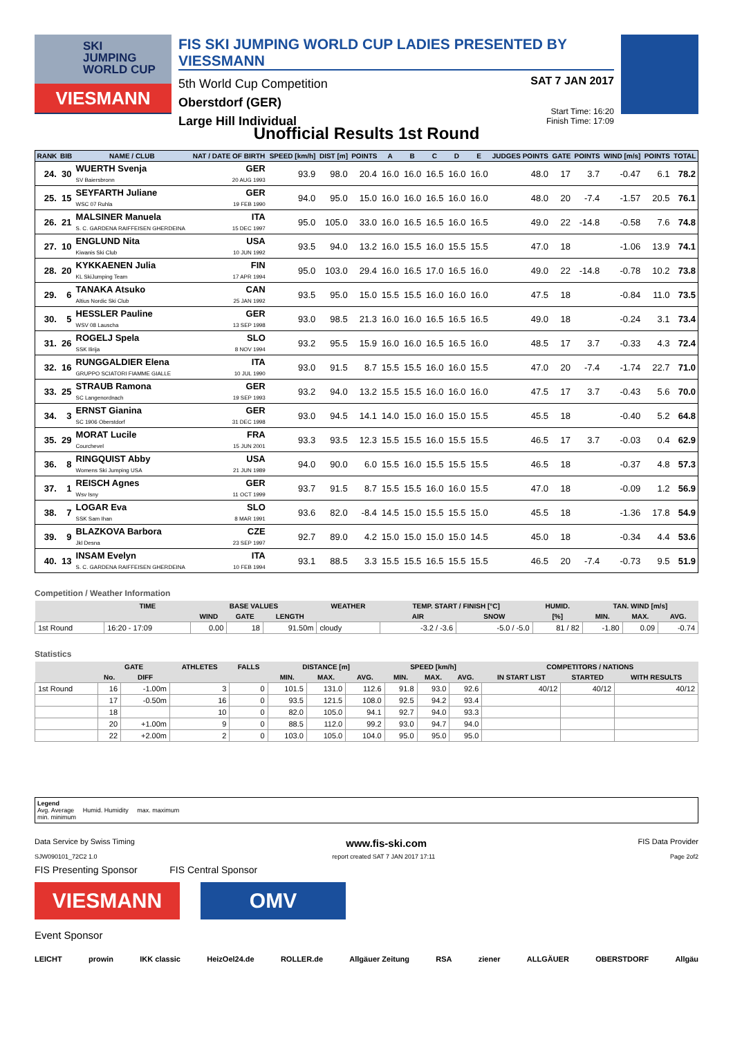SKI
JUMPING
WORLD CUP
VIESMANN
FIS SKI JUMPING WORLD CUP LADIES PRESENTED BY VIESSMANN
5th World Cup Competition
Oberstdorf (GER)
Large Hill Individual
SAT 7 JAN 2017
Start Time: 16:20
Finish Time: 17:09
Unofficial Results 1st Round
| RANK | BIB | NAME / CLUB | NAT / DATE OF BIRTH | SPEED [km/h] | DIST [m] | POINTS | A | B | C | D | E | JUDGES POINTS | GATE | POINTS | WIND [m/s] | POINTS | TOTAL |
| --- | --- | --- | --- | --- | --- | --- | --- | --- | --- | --- | --- | --- | --- | --- | --- | --- | --- |
| 24. | 30 | WUERTH Svenja SV Baiersbronn | GER 20 AUG 1993 | 93.9 | 98.0 | 20.4 | 16.0 | 16.0 | 16.5 | 16.0 | 16.0 | 48.0 | 17 | 3.7 | -0.47 | 6.1 | 78.2 |
| 25. | 15 | SEYFARTH Juliane WSC 07 Ruhla | GER 19 FEB 1990 | 94.0 | 95.0 | 15.0 | 16.0 | 16.0 | 16.5 | 16.0 | 16.0 | 48.0 | 20 | -7.4 | -1.57 | 20.5 | 76.1 |
| 26. | 21 | MALSINER Manuela S. C. GARDENA RAIFFEISEN GHERDEINA | ITA 15 DEC 1997 | 95.0 | 105.0 | 33.0 | 16.0 | 16.5 | 16.5 | 16.0 | 16.5 | 49.0 | 22 | -14.8 | -0.58 | 7.6 | 74.8 |
| 27. | 10 | ENGLUND Nita Kiwanis Ski Club | USA 10 JUN 1992 | 93.5 | 94.0 | 13.2 | 16.0 | 15.5 | 16.0 | 15.5 | 15.5 | 47.0 | 18 | | -1.06 | 13.9 | 74.1 |
| 28. | 20 | KYKKAENEN Julia KL SkiJumping Team | FIN 17 APR 1994 | 95.0 | 103.0 | 29.4 | 16.0 | 16.5 | 17.0 | 16.5 | 16.0 | 49.0 | 22 | -14.8 | -0.78 | 10.2 | 73.8 |
| 29. | 6 | TANAKA Atsuko Altius Nordic Ski Club | CAN 25 JAN 1992 | 93.5 | 95.0 | 15.0 | 15.5 | 15.5 | 16.0 | 16.0 | 16.0 | 47.5 | 18 | | -0.84 | 11.0 | 73.5 |
| 30. | 5 | HESSLER Pauline WSV 08 Lauscha | GER 13 SEP 1998 | 93.0 | 98.5 | 21.3 | 16.0 | 16.0 | 16.5 | 16.5 | 16.5 | 49.0 | 18 | | -0.24 | 3.1 | 73.4 |
| 31. | 26 | ROGELJ Spela SSK Ilirija | SLO 8 NOV 1994 | 93.2 | 95.5 | 15.9 | 16.0 | 16.0 | 16.5 | 16.5 | 16.0 | 48.5 | 17 | 3.7 | -0.33 | 4.3 | 72.4 |
| 32. | 16 | RUNGGALDIER Elena GRUPPO SCIATORI FIAMME GIALLE | ITA 10 JUL 1990 | 93.0 | 91.5 | 8.7 | 15.5 | 15.5 | 16.0 | 16.0 | 15.5 | 47.0 | 20 | -7.4 | -1.74 | 22.7 | 71.0 |
| 33. | 25 | STRAUB Ramona SC Langenordnach | GER 19 SEP 1993 | 93.2 | 94.0 | 13.2 | 15.5 | 15.5 | 16.0 | 16.0 | 16.0 | 47.5 | 17 | 3.7 | -0.43 | 5.6 | 70.0 |
| 34. | 3 | ERNST Gianina SC 1906 Oberstdorf | GER 31 DEC 1998 | 93.0 | 94.5 | 14.1 | 14.0 | 15.0 | 16.0 | 15.0 | 15.5 | 45.5 | 18 | | -0.40 | 5.2 | 64.8 |
| 35. | 29 | MORAT Lucile Courchevel | FRA 15 JUN 2001 | 93.3 | 93.5 | 12.3 | 15.5 | 15.5 | 16.0 | 15.5 | 15.5 | 46.5 | 17 | 3.7 | -0.03 | 0.4 | 62.9 |
| 36. | 8 | RINGQUIST Abby Womens Ski Jumping USA | USA 21 JUN 1989 | 94.0 | 90.0 | 6.0 | 15.5 | 16.0 | 15.5 | 15.5 | 15.5 | 46.5 | 18 | | -0.37 | 4.8 | 57.3 |
| 37. | 1 | REISCH Agnes Wsv Isny | GER 11 OCT 1999 | 93.7 | 91.5 | 8.7 | 15.5 | 15.5 | 16.0 | 16.0 | 15.5 | 47.0 | 18 | | -0.09 | 1.2 | 56.9 |
| 38. | 7 | LOGAR Eva SSK Sam Ihan | SLO 8 MAR 1991 | 93.6 | 82.0 | -8.4 | 14.5 | 15.0 | 15.5 | 15.5 | 15.0 | 45.5 | 18 | | -1.36 | 17.8 | 54.9 |
| 39. | 9 | BLAZKOVA Barbora Jkl Desna | CZE 23 SEP 1997 | 92.7 | 89.0 | 4.2 | 15.0 | 15.0 | 15.0 | 15.0 | 14.5 | 45.0 | 18 | | -0.34 | 4.4 | 53.6 |
| 40. | 13 | INSAM Evelyn S. C. GARDENA RAIFFEISEN GHERDEINA | ITA 10 FEB 1994 | 93.1 | 88.5 | 3.3 | 15.5 | 15.5 | 16.5 | 15.5 | 15.5 | 46.5 | 20 | -7.4 | -0.73 | 9.5 | 51.9 |
Competition / Weather Information
| | TIME | BASE VALUES | | | WEATHER | TEMP. START / FINISH [°C] | | HUMID. | TAN. WIND [m/s] | | |
| --- | --- | --- | --- | --- | --- | --- | --- | --- | --- | --- | --- |
| | | WIND | GATE | LENGTH | | AIR | SNOW | [%] | MIN. | MAX. | AVG. |
| 1st Round | 16:20 - 17:09 | 0.00 | 18 | 91.50m | cloudy | -3.2 / -3.6 | -5.0 / -5.0 | 81 / 82 | -1.80 | 0.09 | -0.74 |
Statistics
| | GATE | | ATHLETES | FALLS | DISTANCE [m] | | | SPEED [km/h] | | | COMPETITORS / NATIONS | | |
| --- | --- | --- | --- | --- | --- | --- | --- | --- | --- | --- | --- | --- | --- |
| | No. | DIFF | | | MIN. | MAX. | AVG. | MIN. | MAX. | AVG. | IN START LIST | STARTED | WITH RESULTS |
| 1st Round | 16 | -1.00m | 3 | 0 | 101.5 | 131.0 | 112.6 | 91.8 | 93.0 | 92.6 | 40/12 | 40/12 | 40/12 |
| | 17 | -0.50m | 16 | 0 | 93.5 | 121.5 | 108.0 | 92.5 | 94.2 | 93.4 | | | |
| | 18 | | 10 | 0 | 82.0 | 105.0 | 94.1 | 92.7 | 94.0 | 93.3 | | | |
| | 20 | +1.00m | 9 | 0 | 88.5 | 112.0 | 99.2 | 93.0 | 94.7 | 94.0 | | | |
| | 22 | +2.00m | 2 | 0 | 103.0 | 105.0 | 104.0 | 95.0 | 95.0 | 95.0 | | | |
Legend
Avg. Average Humid. Humidity max. maximum
min. minimum
Data Service by Swiss Timing www.fis-ski.com FIS Data Provider
SJW090101_72C2 1.0 report created SAT 7 JAN 2017 17:11 Page 2of2
FIS Presenting Sponsor FIS Central Sponsor
VIESMANN OMV
Event Sponsor
LEICHT prowin IKK classic HeizOel24.de ROLLER.de Allgäuer Zeitung RSA ziener ALLGÄUER OBERSTDORF Allgäu